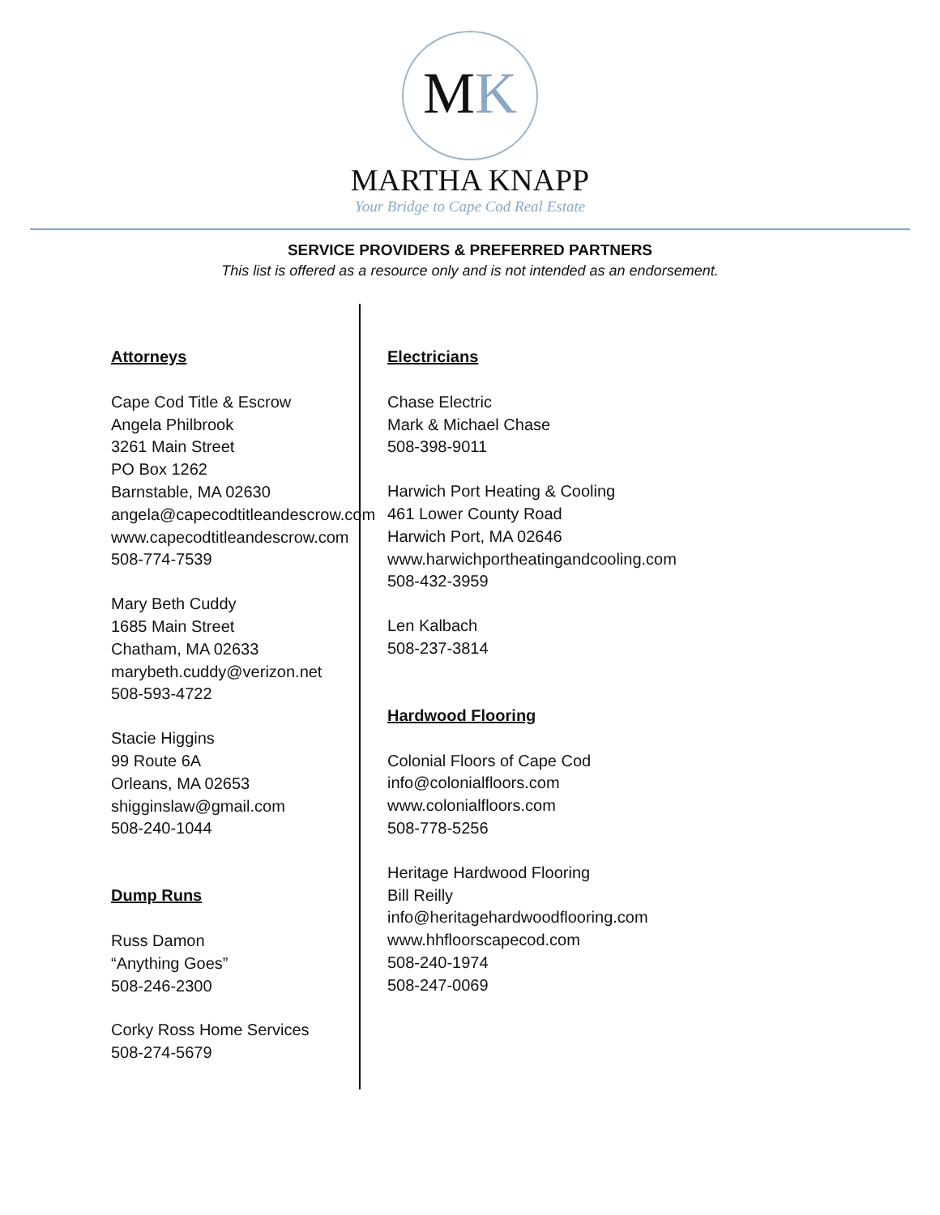MK
MARTHA KNAPP
Your Bridge to Cape Cod Real Estate
SERVICE PROVIDERS & PREFERRED PARTNERS
This list is offered as a resource only and is not intended as an endorsement.
Attorneys
Cape Cod Title & Escrow
Angela Philbrook
3261 Main Street
PO Box 1262
Barnstable, MA 02630
angela@capecodtitleandescrow.com
www.capecodtitleandescrow.com
508-774-7539
Mary Beth Cuddy
1685 Main Street
Chatham, MA 02633
marybeth.cuddy@verizon.net
508-593-4722
Stacie Higgins
99 Route 6A
Orleans, MA 02653
shigginslaw@gmail.com
508-240-1044
Dump Runs
Russ Damon
“Anything Goes”
508-246-2300
Corky Ross Home Services
508-274-5679
Electricians
Chase Electric
Mark & Michael Chase
508-398-9011
Harwich Port Heating & Cooling
461 Lower County Road
Harwich Port, MA 02646
www.harwichportheatingandcooling.com
508-432-3959
Len Kalbach
508-237-3814
Hardwood Flooring
Colonial Floors of Cape Cod
info@colonialfloors.com
www.colonialfloors.com
508-778-5256
Heritage Hardwood Flooring
Bill Reilly
info@heritagehardwoodflooring.com
www.hhfloorscapecod.com
508-240-1974
508-247-0069